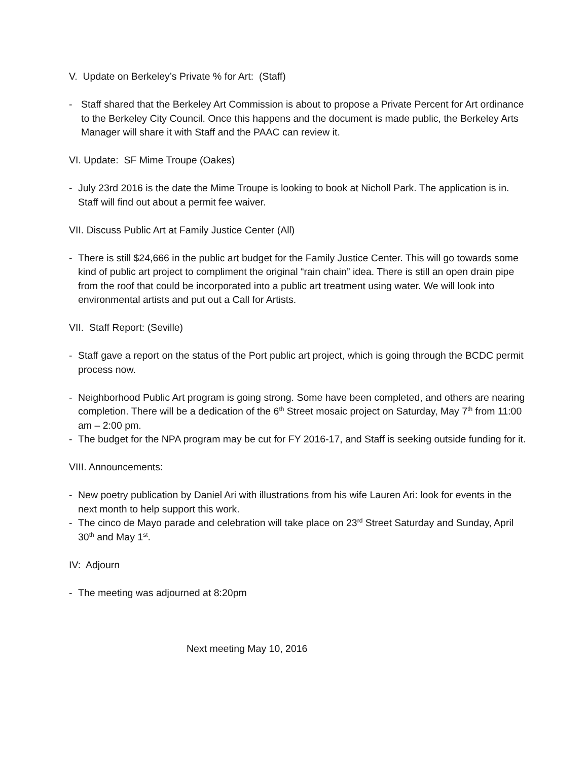V. Update on Berkeley’s Private % for Art: (Staff)
- Staff shared that the Berkeley Art Commission is about to propose a Private Percent for Art ordinance to the Berkeley City Council. Once this happens and the document is made public, the Berkeley Arts Manager will share it with Staff and the PAAC can review it.
VI. Update: SF Mime Troupe (Oakes)
- July 23rd 2016 is the date the Mime Troupe is looking to book at Nicholl Park. The application is in. Staff will find out about a permit fee waiver.
VII. Discuss Public Art at Family Justice Center (All)
- There is still $24,666 in the public art budget for the Family Justice Center. This will go towards some kind of public art project to compliment the original “rain chain” idea. There is still an open drain pipe from the roof that could be incorporated into a public art treatment using water. We will look into environmental artists and put out a Call for Artists.
VII. Staff Report: (Seville)
- Staff gave a report on the status of the Port public art project, which is going through the BCDC permit process now.
- Neighborhood Public Art program is going strong. Some have been completed, and others are nearing completion. There will be a dedication of the 6<sup>th</sup> Street mosaic project on Saturday, May 7<sup>th</sup> from 11:00 am – 2:00 pm.
- The budget for the NPA program may be cut for FY 2016-17, and Staff is seeking outside funding for it.
VIII. Announcements:
- New poetry publication by Daniel Ari with illustrations from his wife Lauren Ari: look for events in the next month to help support this work.
- The cinco de Mayo parade and celebration will take place on 23<sup>rd</sup> Street Saturday and Sunday, April 30<sup>th</sup> and May 1<sup>st</sup>.
IV: Adjourn
- The meeting was adjourned at 8:20pm
Next meeting May 10, 2016